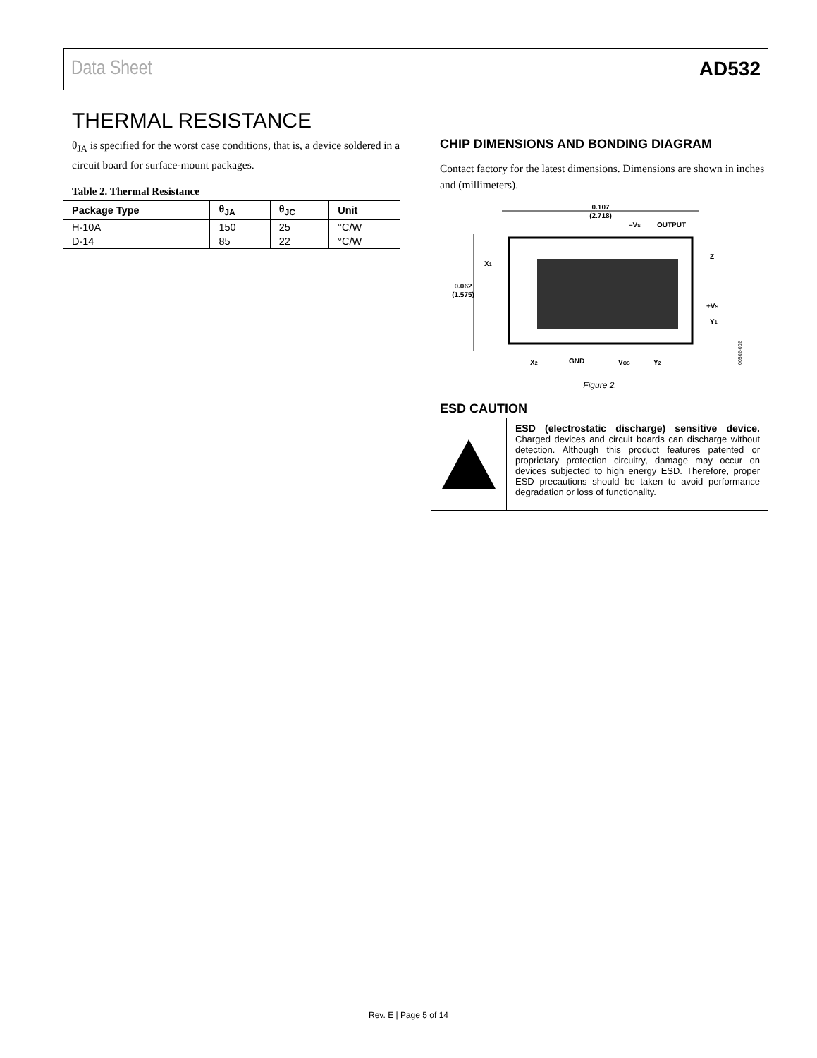Data Sheet AD532
THERMAL RESISTANCE
θ<sub>JA</sub> is specified for the worst case conditions, that is, a device soldered in a circuit board for surface-mount packages.
Table 2. Thermal Resistance
| Package Type | θ<sub>JA</sub> | θ<sub>JC</sub> | Unit |
| --- | --- | --- | --- |
| H-10A | 150 | 25 | °C/W |
| D-14 | 85 | 22 | °C/W |
CHIP DIMENSIONS AND BONDING DIAGRAM
Contact factory for the latest dimensions. Dimensions are shown in inches and (millimeters).
0.107
(2.718)
–VS
OUTPUT
0.062
(1.575)
X1
Z
+VS
Y1
X2
GND
VOS
Y2
00502-002
Figure 2.
ESD CAUTION
ESD (electrostatic discharge) sensitive device. Charged devices and circuit boards can discharge without detection. Although this product features patented or proprietary protection circuitry, damage may occur on devices subjected to high energy ESD. Therefore, proper ESD precautions should be taken to avoid performance degradation or loss of functionality.
Rev. E | Page 5 of 14